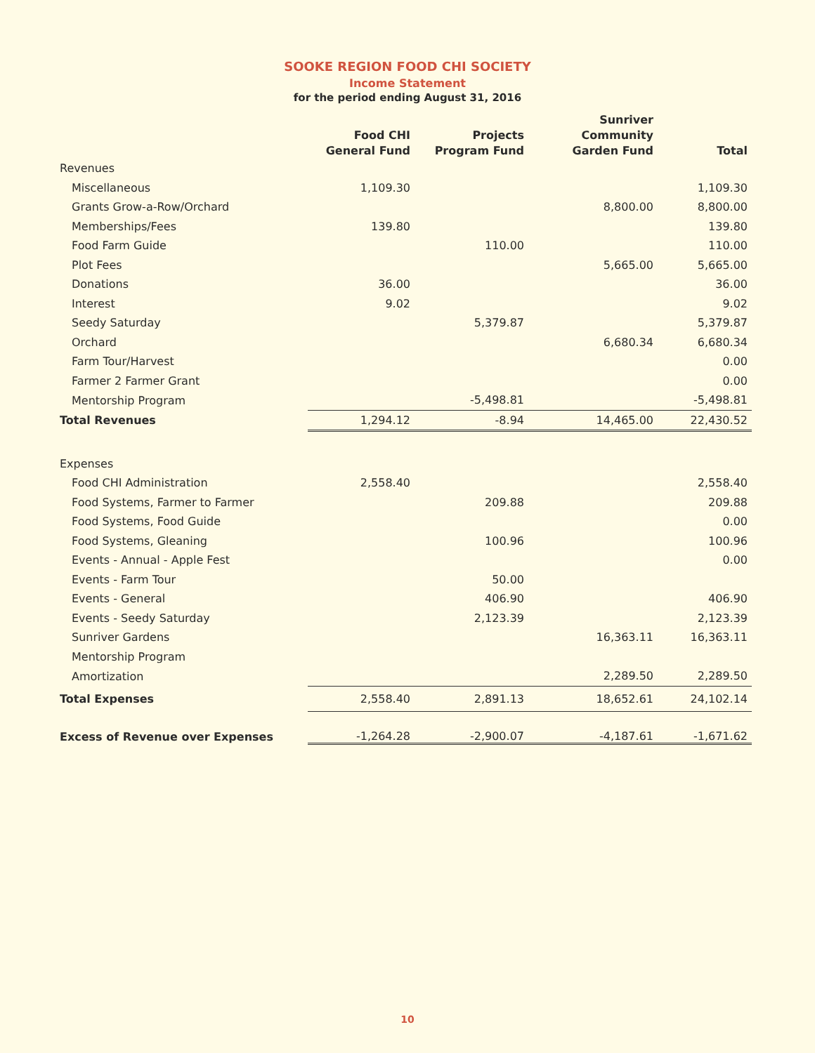SOOKE REGION FOOD CHI SOCIETY
Income Statement
for the period ending August 31, 2016
| | Food CHI General Fund | Projects Program Fund | Sunriver Community Garden Fund | Total |
| --- | --- | --- | --- | --- |
| Revenues | | | | |
| Miscellaneous | 1,109.30 | | | 1,109.30 |
| Grants Grow-a-Row/Orchard | | | 8,800.00 | 8,800.00 |
| Memberships/Fees | 139.80 | | | 139.80 |
| Food Farm Guide | | 110.00 | | 110.00 |
| Plot Fees | | | 5,665.00 | 5,665.00 |
| Donations | 36.00 | | | 36.00 |
| Interest | 9.02 | | | 9.02 |
| Seedy Saturday | | 5,379.87 | | 5,379.87 |
| Orchard | | | 6,680.34 | 6,680.34 |
| Farm Tour/Harvest | | | | 0.00 |
| Farmer 2 Farmer Grant | | | | 0.00 |
| Mentorship Program | | -5,498.81 | | -5,498.81 |
| Total Revenues | 1,294.12 | -8.94 | 14,465.00 | 22,430.52 |
| Expenses | | | | |
| Food CHI Administration | 2,558.40 | | | 2,558.40 |
| Food Systems, Farmer to Farmer | | 209.88 | | 209.88 |
| Food Systems, Food Guide | | | | 0.00 |
| Food Systems, Gleaning | | 100.96 | | 100.96 |
| Events - Annual - Apple Fest | | | | 0.00 |
| Events - Farm Tour | | 50.00 | | |
| Events - General | | 406.90 | | 406.90 |
| Events - Seedy Saturday | | 2,123.39 | | 2,123.39 |
| Sunriver Gardens | | | 16,363.11 | 16,363.11 |
| Mentorship Program | | | | |
| Amortization | | | 2,289.50 | 2,289.50 |
| Total Expenses | 2,558.40 | 2,891.13 | 18,652.61 | 24,102.14 |
| Excess of Revenue over Expenses | -1,264.28 | -2,900.07 | -4,187.61 | -1,671.62 |
10